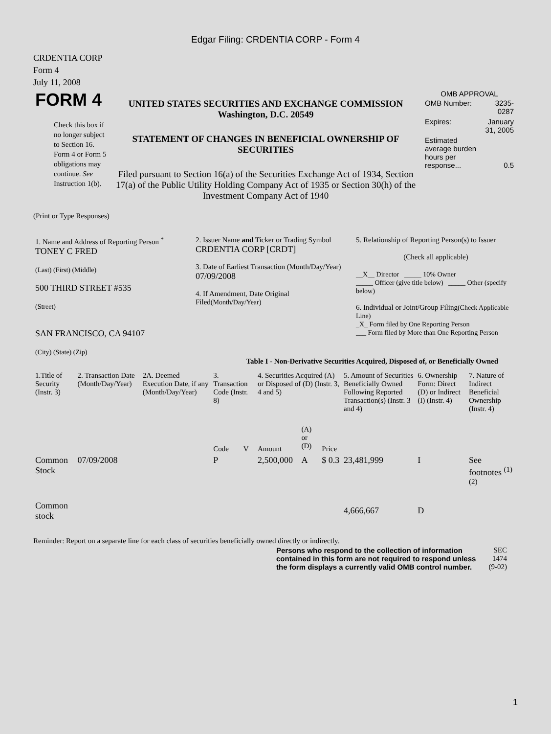Edgar Filing: CRDENTIA CORP - Form 4
CRDENTIA CORP
Form 4
July 11, 2008
| FORM 4 Check this box if no longer subject to Section 16. Form 4 or Form 5 obligations may continue. See Instruction 1(b). | UNITED STATES SECURITIES AND EXCHANGE COMMISSION Washington, D.C. 20549 STATEMENT OF CHANGES IN BENEFICIAL OWNERSHIP OF SECURITIES Filed pursuant to Section 16(a) of the Securities Exchange Act of 1934, Section 17(a) of the Public Utility Holding Company Act of 1935 or Section 30(h) of the Investment Company Act of 1940 | OMB APPROVAL / OMB Number: / 3235-0287 / / Expires: / January 31, 2005 / / Estimated average burden hours per response... / 0.5 / |
(Print or Type Responses)
| 1. Name and Address of Reporting Person <sup>*</sup> TONEY C FRED (Last) (First) (Middle) 500 THIRD STREET #535 (Street) SAN FRANCISCO, CA 94107 (City) (State) (Zip) | 2. Issuer Name and Ticker or Trading Symbol CRDENTIA CORP [CRDT] 3. Date of Earliest Transaction (Month/Day/Year) 07/09/2008 4. If Amendment, Date Original Filed (Month/Day/Year) | 5. Relationship of Reporting Person(s) to Issuer (Check all applicable) __X__ Director _____ 10% Owner _____ Officer (give title below) _____ Other (specify below) 6. Individual or Joint/Group Filing (Check Applicable Line) _X_ Form filed by One Reporting Person ___ Form filed by More than One Reporting Person |
Table I - Non-Derivative Securities Acquired, Disposed of, or Beneficially Owned
| 1.Title of Security (Instr. 3) | 2. Transaction Date (Month/Day/Year) | 2A. Deemed Execution Date, if any (Month/Day/Year) | 3. Transaction Code (Instr. 8) | | 4. Securities Acquired (A) or Disposed of (D) (Instr. 3, 4 and 5) | | | 5. Amount of Securities Beneficially Owned Following Reported Transaction(s) (Instr. 3 and 4) | 6. Ownership Form: Direct (D) or Indirect (I) (Instr. 4) | 7. Nature of Indirect Beneficial Ownership (Instr. 4) |
| --- | --- | --- | --- | --- | --- | --- | --- | --- | --- | --- |
| | | | Code | V | Amount | (A) or (D) | Price | | | |
| Common Stock | 07/09/2008 | | P | | 2,500,000 | A | $ 0.3 | 23,481,999 | I | See footnotes <sup>(1)</sup> <sup>(2)</sup> |
| Common stock | | | | | | | | 4,666,667 | D | |
Reminder: Report on a separate line for each class of securities beneficially owned directly or indirectly.
| Persons who respond to the collection of information contained in this form are not required to respond unless the form displays a currently valid OMB control number. | SEC 1474 (9-02) |
1